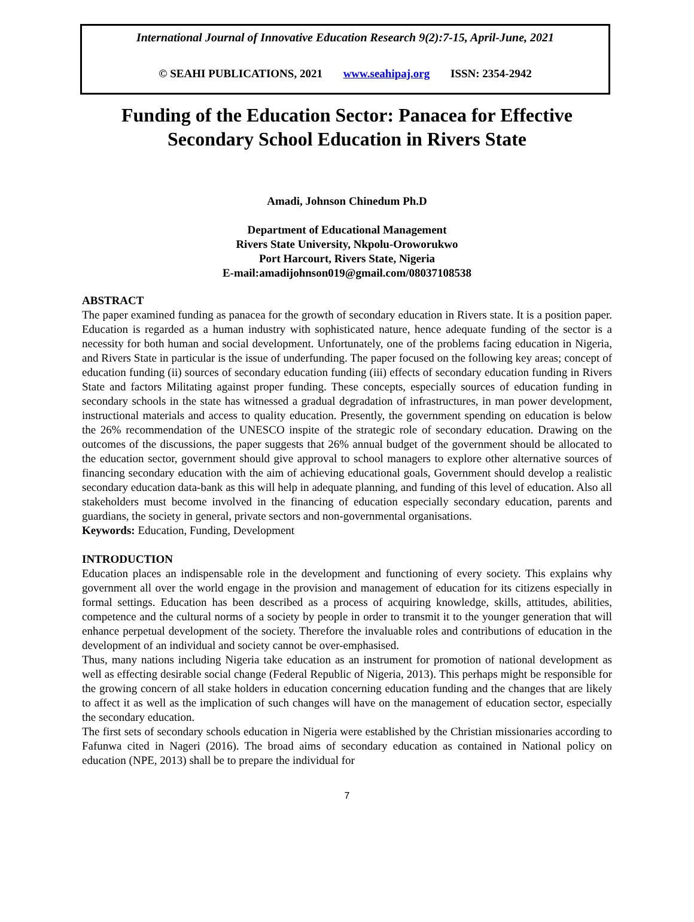International Journal of Innovative Education Research 9(2):7-15, April-June, 2021
© SEAHI PUBLICATIONS, 2021 www.seahipaj.org ISSN: 2354-2942
Funding of the Education Sector: Panacea for Effective
Secondary School Education in Rivers State
Amadi, Johnson Chinedum Ph.D
Department of Educational Management
Rivers State University, Nkpolu-Oroworukwo
Port Harcourt, Rivers State, Nigeria
E-mail:amadijohnson019@gmail.com/08037108538
ABSTRACT
The paper examined funding as panacea for the growth of secondary education in Rivers state. It is a position paper. Education is regarded as a human industry with sophisticated nature, hence adequate funding of the sector is a necessity for both human and social development. Unfortunately, one of the problems facing education in Nigeria, and Rivers State in particular is the issue of underfunding. The paper focused on the following key areas; concept of education funding (ii) sources of secondary education funding (iii) effects of secondary education funding in Rivers State and factors Militating against proper funding. These concepts, especially sources of education funding in secondary schools in the state has witnessed a gradual degradation of infrastructures, in man power development, instructional materials and access to quality education. Presently, the government spending on education is below the 26% recommendation of the UNESCO inspite of the strategic role of secondary education. Drawing on the outcomes of the discussions, the paper suggests that 26% annual budget of the government should be allocated to the education sector, government should give approval to school managers to explore other alternative sources of financing secondary education with the aim of achieving educational goals, Government should develop a realistic secondary education data-bank as this will help in adequate planning, and funding of this level of education. Also all stakeholders must become involved in the financing of education especially secondary education, parents and guardians, the society in general, private sectors and non-governmental organisations.
Keywords: Education, Funding, Development
INTRODUCTION
Education places an indispensable role in the development and functioning of every society. This explains why government all over the world engage in the provision and management of education for its citizens especially in formal settings. Education has been described as a process of acquiring knowledge, skills, attitudes, abilities, competence and the cultural norms of a society by people in order to transmit it to the younger generation that will enhance perpetual development of the society. Therefore the invaluable roles and contributions of education in the development of an individual and society cannot be over-emphasised.
Thus, many nations including Nigeria take education as an instrument for promotion of national development as well as effecting desirable social change (Federal Republic of Nigeria, 2013). This perhaps might be responsible for the growing concern of all stake holders in education concerning education funding and the changes that are likely to affect it as well as the implication of such changes will have on the management of education sector, especially the secondary education.
The first sets of secondary schools education in Nigeria were established by the Christian missionaries according to Fafunwa cited in Nageri (2016). The broad aims of secondary education as contained in National policy on education (NPE, 2013) shall be to prepare the individual for
7